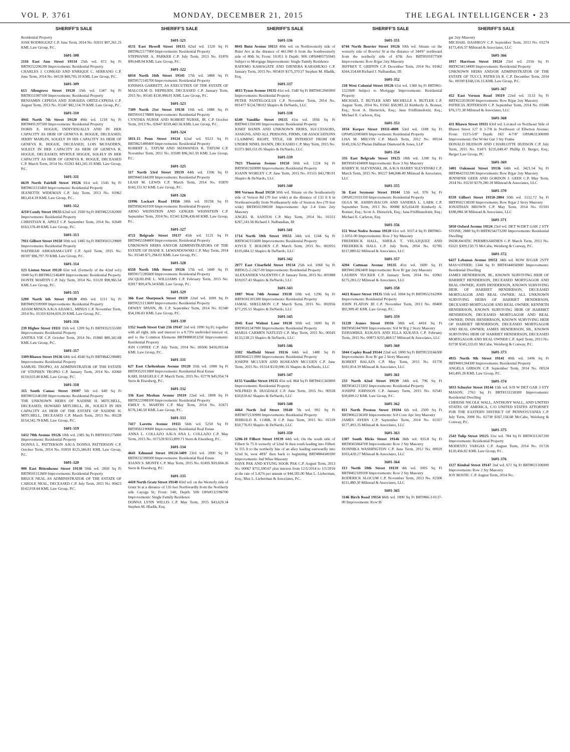VOL P. 3761 MONDAY, DECEMBER 21, 2015 THE LEGAL INTELLIGENCER • 23
SHERIFF'S SALE SHERIFF'S SALE SHERIFF'S SALE SHERIFF'S SALE SHERIFF'S SALE
Residential Property
JOSE RODRIGUEZ C.P. June Term, 2014 No. 02031 $97,261.25 KML Law Group, P.C.
1601-308
2116 East Ann Street 19134 25th wd. 672 Sq Ft BRT#252206200 Improvements: Residential Property
CHARLES J. CONRAD AND ENRIQUE C. SERRANO C.P. June Term, 2014 No. 04139 $69,705.10 KML Law Group, P.C.
1601-309
613 Allengrove Street 19120 35th wd. 1347 Sq Ft BRT#351087100 Improvements: Residential Property
BENJAMIN CEPEDA AND ZORAIDA ORTIZ-CEPEDA C.P. August Term, 2013 No. 03347 $82,114.70 KML Law Group, P.C.
1601-310
4941 North 7th Street 19120 49th wd. 1218 Sq Ft BRT#491207500 Improvements: Residential Property
DORIS E. HOGUE, INDIVIDUALLY AND IN HER CAPACITY AS HEIR OF GENEVA R. HOGUE, DECEASED; JERRY MARLIN, SOLELY IN HIS CAPACITY AS HEIR OF GENEVA R. HOGUE, DECEASED; LOIS MCFADDEN, SOLELY IN HER CAPACITY AS HEIR OF GENEVA R. HOGUE, DECEASED; MYRTLE HOGUE, SOLELY IN HER CAPACITY AS HEIR OF GENEVA R. HOGUE, DECEASED C.P. March Term, 2014 No. 03261 $43,241.35 KML Law Group, P.C.
1601-311
6639 North Fairhill Street 19126 61st wd. 1545 Sq Ft BRT#611115400 Improvements: Residential Property
JEANETTE WIDEMAN C.P. July Term, 2013 No. 01962 $83,414.39 KML Law Group, P.C.
1601-312
4210 Comly Street 19135 62nd wd. 2500 Sq Ft BRT#622182000 Improvements: Residential Property
CHRISTIAN R. APELT C.P. September Term, 2014 No. 02649 $163,376.49 KML Law Group, P.C.
1601-313
7911 Gilbert Street 19150 50th wd. 1485 Sq Ft BRT#502129800 Improvements: Residential Property
NAFHRAH ABRAHAM-CUFF C.P. April Term, 2015 No. 00397 $96,797.70 KML Law Group, P.C.
1601-314
123 Linton Street 19120 61st wd. (formerly of the 42nd wd.) 1048 Sq Ft BRT#612146400 Improvements: Residential Property
DONTE MARTIN C.P. July Term, 2014 No. 03120 $98,965.54 KML Law Group, P.C.
1601-315
5200 North 6th Street 19120 49th wd. 1211 Sq Ft BRT#492109900 Improvements: Residential Property
ADAM MINUS A/K/A ADAM L. MINUS C.P. November Term, 2014 No. 01319 $104,659.20 KML Law Group, P.C.
1601-316
239 Highee Street 19111 35th wd. 1209 Sq Ft BRT#352155300 Improvements: Residential Property
ANITRA VIE C.P. October Term, 2014 No. 01860 $89,342.68 KML Law Group, P.C.
1601-317
3309 Rhawn Street 19136 64th wd. 4540 Sq Ft BRT#642298485 Improvements: Residential Property
SAMUEL TROPIO, AS ADMINISTRATOR OF THE ESTATE OF STEPHEN TROPIO C.P. January Term, 2014 No. 02060 $159,925.80 KML Law Group, P.C.
1601-318
315 South Camac Street 19107 5th wd. 640 Sq Ft BRT#053140200 Improvements: Residential Property
THE UNKNOWN HEIRS OF NADINE H. MITCHELL, DECEASED; HOWARD MITCHELL, JR., SOLELY IN HIS CAPACITY AS HEIR OF THE ESTATE OF NADINE H. MITCHELL, DECEASED C.P. March Term, 2013 No. 00228 $154,342.78 KML Law Group, P.C.
1601-319
1432 70th Avenue 19126 10th wd. 2385 Sq Ft BRT#101275800 Improvements: Residential Property
DONNA L. PATTERSON A/K/A DONNA PATTERSON C.P. October Term, 2014 No. 01859 $125,346.81 KML Law Group, P.C.
1601-320
900 East Rittenhouse Street 19138 59th wd. 2850 Sq Ft BRT#591112600 Improvements: Residential Property
BRUCE NEAL AS ADMINISTRATOR OF THE ESTATE OF CAROLE NEAL, DECEASED C.P. July Term, 2015 No. 00423 $142,918.64 KML Law Group, P.C.
1601-321
4131 East Howell Street 19135 62nd wd. 1320 Sq Ft BRT#622177900 Improvements: Residential Property
STEPHANIE A. PARKER C.P. July Term, 2013 No. 01876 $99,648.94 KML Law Group, P.C.
1601-322
6034 North 16th Street 19141 17th wd. 3468 Sq Ft BRT#172145700 Improvements: Residential Property
IONISHA GARRETT, AS EXECUTRIX OF THE ESTATE OF MALCOLM D. HEPBURN, DECEASED C.P. January Term, 2015 No. 00145 $130,986.01 KML Law Group, P.C.
1601-323
7309 North 21st Street 19138 10th wd. 1888 Sq Ft BRT#101178800 Improvements: Residential Property
CYNTHIA NURSE AND ROBERT NURSE, JR. C.P. October Term, 2013 No. 02647 $159,443.56 KML Law Group, P.C.
1601-324
5011-15 Penn Street 19124 62nd wd. 9323 Sq Ft BRT#621490400 Improvements: Residential Property
ROBERT L. TATUM AND SHAWANDA R. TATUM C.P. November Term, 2011 No. 03580 $96,161.59 KML Law Group, P.C.
1601-325
117 North 53rd Street 19139 44th wd. 1596 Sq Ft BRT#441164200 Improvements: Residential Property
LEAH M. LEWIS C.P. March Term, 2014 No. 03870 $143,151.92 KML Law Group, P.C.
1601-326
11996 Lockart Road 19116 58th wd. 10258 Sq Ft BRT#582410100 Improvements: Residential Property
ARNO WEINSTEIN AND GINGER WEINSTEIN C.P. September Term, 2014 No. 02341 $296,436.60 KML Law Group, P.C.
1601-327
4721 Belgrade Street 19137 45th wd. 1125 Sq Ft BRT#453184600 Improvements: Residential Property
UNKNOWN HEIRS AND/OR ADMINISTRATORS OF THE ESTATE OF DIANE E. LEWANDOWSKI C.P. May Term, 2014 No. 01549 $71,294.02 KML Law Group, P.C.
1601-328
6558 North 18th Street 19126 17th wd. 1440 Sq Ft BRT#172285600 Improvements: Residential Property
JACQUELINE L. WILLIAMS C.P. February Term, 2015 No. 02817 $99,476.34 KML Law Group, P.C.
1601-329
366 East Sharpnack Street 19119 22nd wd. 1699 Sq Ft BRT#221113600 Improvements: Residential Property
DEWEY SPANN, JR. C.P. September Term, 2014 No. 02340 $54,106.83 KML Law Group, P.C.
1601-330
1352 South Street Unit 216 19147 2nd wd. 1090 Sq Ft; together with all right, title and interest to a 0.73% undivided interest of, and to the Common Elements BRT#888303250 Improvements: Residential Property
JON COFFEE C.P. July Term, 2014 No. 00506 $416,093.64 KML Law Group, P.C.
1601-331
627 East Cheltenham Avenue 19120 35th wd. 1088 Sq Ft BRT#352011800 Improvements: Residential Real Estate
KARL HAEGELE C.P. March Term, 2015 No. 02778 $45,954.74 Stern & Eisenberg, P.C.
1601-332
336 East Meehan Avenue 19119 22nd wd. 1808 Sq Ft BRT#222088100 Improvements: Residential Property
EMILY S. MARTIN C.P. May Term, 2014 No. 02671 $176,146.50 KML Law Group, P.C.
1601-333
7417 Loretto Avenue 19111 56th wd. 5250 Sq Ft BRT#561190600 Improvements: Residential Real Estate
ANNA L. COLLAZO A/K/A ANA L. COLLAZO C.P. May Term, 2015 No. 017528 $153,899.71 Stern & Eisenberg, P.C.
1601-334
4641 Edmund Street 19124-3409 23rd wd. 2000 Sq Ft BRT#232390500 Improvements: Residential Real Estate
JOANN S. MONTE C.P. May Term, 2015 No. 02495 $59,694.26 Stern & Eisenberg, P.C.
1601-335
4418 North Gratz Street 19140 43rd wd. on the Westerly side of Gratz St at a distance of 135 feet Northwardly from the Northerly side Cayuga St; Front: 14ft, Depth: 50ft OPA#132196700 Improvements: Single Family Residence
DONNA LYNN WILLIS C.P. May Term, 2015 $43,629.34 Stephen M. Hladik, Esq.
1601-336
8041 Buist Avenue 19153 40th wd. on Northwesterly side of Buist Ave at the distance of 461.060 ft from the Southwesterly side of 80th St; Front: 19.951 ft Depth: 90ft OPA#405755945 Subject to Mortgage Improvements: Single Family Residence
BAFEMO KAMAGATE AND DJENEBA KARAMUKO C.P. January Term, 2015 No. 003410 $175,370.57 Stephen M. Hladik, Esq.
1601-337
4815 Tyson Avenue 19135 41st wd. 1540 Sq Ft BRT#412045900 Improvements: Residential Property
PETER PANTELOGLUS C.P. November Term, 2014 No. 001477 $124,780.02 Shapiro & DeNardo, LLC
1601-338
6549 Vandike Street 19135 41st wd. 1056 Sq Ft BRT#411350300 Improvements: Residential Property
JOSEF BANIN AND UNKNOWN HEIRS, SUCCESSORS, ASSIGNS, AND ALL PERSONS, FIRMS, OR ASSOCIATIONS CLAIMING RIGHT, TITLE, OR INTEREST FROM OR UNDER NINEL BANIN, DECEASED C.P. May Term, 2015 No. 03373 $69,151.05 Shapiro & DeNardo, LLC
1601-339
7923 Thouron Avenue 19150 50th wd. 1224 Sq Ft BRT#502169000 Improvements: Residential Property
JOANN WORLEY C.P. June Term, 2015 No. 01515 $43,780.91 Shapiro & DeNardo, LLC
1601-340
908 Vernon Road 19150 50th wd. Situate on the Southeasterly side of Vernon Rd (70 feet wide) at the distance of 133 ft 6 in Northeastwardly from Northeasterly side of Stenton Ave (70 feet wide) BRT#502398100 Improvements: Apt 2-4 Unts 2sty Masonry
ANGEL B. SANTOS C.P. May Term, 2014 No. 01551 $267,243.56 Richard J. Nalbandian, III
1601-341
1714 North 59th Street 19151 34th wd. 1244 Sq Ft BRT#342155600 Improvements: Residential Property
JOYCE T. BOLDEN C.P. March Term, 2015 No. 002055 $105,684.12 Shapiro & DeNardo, LLC
1601-342
2077 East Clearfield Street 19134 25th wd. 1060 Sq Ft BRT#25-2-2427-00 Improvements: Residential Property
ALEXANDER VALENTIN C.P. January Term, 2015 No. 001988 $59,057.43 Shapiro & DeNardo, LLC
1601-343
1987 West 74th Avenue 19138 10th wd. 1296 Sq Ft BRT#101391300 Improvements: Residential Property
JAMAL SHELLMON C.P. March Term, 2015 No. 002056 $77,295.51 Shapiro & DeNardo, LLC
1601-345
2045 East Walnut Lane 19138 50th wd. 1600 Sq Ft BRT#501347900 Improvements: Residential Property
MARIA CARMEN NATUZZI C.P. May Term, 2015 No. 00545 $133,538.23 Shapiro & DeNardo, LLC
1601-346
3302 Sheffield Street 19136 64th wd. 1480 Sq Ft BRT#642213900 Improvements: Residential Property
JOSEPH MCCUEN AND ROSEANN MCCUEN C.P. June Term, 2015 No. 01514 $110,980.35 Shapiro & DeNardo, LLC
1601-347
6155 Vandike Street 19135 41st wd. 864 Sq Ft BRT#411343800 Improvements: Residential Property
WILFRED B. DUGDALE C.P. June Term, 2015 No. 00558 $30,810.62 Shapiro & DeNardo, LLC
1601-348
4464 North 3rd Street 19140 7th wd. 992 Sq Ft BRT#072130900 Improvements: Residential Property
JERROLD R. COBB, II C.P. June Term, 2015 No. 01339 $50,776.03 Shapiro & DeNardo, LLC
1601-350
5206-10 Filbert Street 19139 44th wd. On the south side of Filbert St 75 ft westerly of 52nd St then south leading into Filbert St 115 ft to the northerly line of an alley leading eastwardly into 52nd St, west 48'6" then back to beginning BRT#884349390 Improvements: Ind Whse Masonry
DAVE PAK AND KYUNG SOOK PAK C.P. August Term, 2013 No. 00067 $751,590.67 plus interest from 12/5/2014 to 1/5/2016 at the rate of 5.42% per annum or $44,181.00 Max L. Lieberman, Esq.; Max L. Lieberman & Associates, P.C.
1601-351
6744 North Bouvier Street 19126 10th wd. Situate on the westerly side of Bouvier St at the distance of 344'6" northward from the northerly side of 67th Ave BRT#101077500 Improvements: Row B/gar 2sty Masonry
JEFFREY T. GRIFFIN C.P. December Term, 2014 No. 01962 $164,154.68 Richard J. Nalbandian, III
1601-352
218 West Colonial Street 19126 61st wd. 1360 Sq Ft BRT#61-1322600 Subject to Mortgage Improvements: Residential Property
MICHAEL T. BUTLER AND MICHELLE S. BUTLER C.P. August Term, 2014 No. 03561 $58,981.33 Kimberly A. Bonner, Esq.; Scott A. Dietterick, Esq.; Jana Fridfinnsdottir, Esq.; Michael E. Carleton, Esq.
1601-353
1034 Kerper Street 19111-4808 53rd wd. 1188 Sq Ft OPA#532085600 Improvements: Residential Property
LISA M. MELVIN C.P. March Term, 2012 No. 00534 $145,336.52 Phelan Hallinan Diamond & Jones, LLP
1601-354
335 East Belgrade Street 19125 18th wd. 1280 Sq Ft BRT#181434900 Improvements: Row 3 Sty Masonry
HARRY H. SLEVENSKI, JR. A/K/A HARRY SLEVENSKI C.P. March Term, 2015 No. 00227 $46,846.49 Milstead & Associates, LLC
1601-355
36 East Seymour Street 19144 12th wd. 976 Sq Ft OPA#121031350 Improvements: Residential Property
OLGA M. ASHBY-BACON AND SANDRA L. LARK C.P. September Term, 2013 No. 00088 $25,654.00 Kimberly A. Bonner, Esq.; Scott A. Dietterick, Esq.; Jana Fridfinnsdottir, Esq.; Michael E. Carleton, Esq.
1601-356
151 West Nedro Avenue 19120 61st wd. 1037.4 Sq Ft BRT#61-2-1051-00 Improvements: Row 2 Sty Masonry
FREDERICK HALL, SHEILA T. VELAZQUEZ AND FREDERICK HALL C.P. July Term, 2014 No. 02785 $117,889.62 Milstead & Associates, LLC
1601-357
4204 Cottman Avenue 19135 41st wd. 1600 Sq Ft BRT#412063400 Improvements: Row B/ gar 2sty Masonry
LAUREN TUCKER C.P. January Term, 2014 No. 02061 $175,283.22 Milstead & Associates, LLC
1601-358
4421 Knorr Street 19135 55th wd. 1694 Sq Ft BRT#552162900 Improvements: Residential Property
JOHN FLATON III C.P. November Term, 2013 No. 00400 $92,999.41 KML Law Group, P.C.
1601-359
11228 Jeanes Street 19116 58th wd. 4416 Sq Ft BRT#582447800 Improvements: S/d W B/g 2 Story Masonry
DZHAMBUL KUKAVA AND ELLA KUKAVA C.P. February Term, 2015 No. 00873 $255,468.57 Milstead & Associates, LLC
1601-360
5044 Copley Road 19144 22nd wd. 1800 Sq Ft BRT#133166300 Improvements: Row B/ gar 2 Story Masonry
ROBERT BALAZS C.P. May Term, 2015 No. 01776 $102,814.39 Milstead & Associates, LLC
1601-361
233 North 62nd Street 19139 34th wd. 796 Sq Ft BRT#341213302 Improvements: Residential Property
JOSEPH JOHNSON C.P. January Term, 2015 No. 02541 $39,699.12 KML Law Group, P.C.
1601-362
811 North Preston Street 19104 6th wd. 2500 Sq Ft BRT#062236300 Improvements: S/d Conv Apt 3sty Masonry
JAMES AYERS C.P. September Term, 2014 No. 02357 $177,493.35 Milstead & Associates, LLC
1601-363
1307 South Hicks Street 19146 36th wd. 835.8 Sq Ft BRT#365064700 Improvements: Row 2 Sty Masonry
DONNIKA WASHINGTON C.P. June Term, 2012 No. 00929 $103,428.27 Milstead & Associates, LLC
1601-364
113 North 59th Street 19139 4th wd. 1005 Sq Ft BRT#402109100 Improvements: Row 2 Sty Masonry
RODERICK SLOCUM C.P. November Term, 2013 No. 02506 $111,480.30 Milstead & Associates, LLC
1601-365
3146 Birch Road 19154 66th wd. 1890 Sq Ft BRT#66-3-0137-00 Improvements: Row B/
gar 2sty Masonry
MICHAEL DASHKOV C.P. September Term, 2013 No. 03274 $173,416.37 Milstead & Associates, LLC
1601-366
1017 Harrison Street 19124 23rd wd. 2556 Sq Ft BRT#234134900 Improvements: Residential Property
UNKNOWN HEIRS AND/OR ADMINISTRATOR OF THE ESTATE OF TUCCI, PATRICIA R. C.P. December Term, 2014 No. 00190 $168,116.15 KML Law Group, P.C.
1601-367
452 East Vernon Road 19119 22nd wd. 3133 Sq Ft BRT#222028100 Improvements: Row B/gar 2sty Masonry
PATRICIA JEFFERSON C.P. September Term, 2014 No. 01686 $76,171.38 Milstead & Associates, LLC
1601-368
431 Rhawn Street 19111 63rd wd. Located on Northeast Side of Rhawn Street 127 ft 1-7/8 in Northwest of Elberton Avenue; Front: 153'5-5/8" Depth: 165' 4-7/8" OPA#631306900 Improvements: Det W/det Gar 3 Sty Frame
DONALD HUDSON AND CHARLOTTE HUDSON C.P. July Term, 2015 No. 03471 $235,649.47 Phillip D. Berger, Esq.; Berger Law Group, PC
1601-369
3401 Oakmont Street 19136 64th wd. 3421.54 Sq Ft BRT#642192200 Improvements: Row B/gar 2sty Masonry
JENNIFER GEER AND GORDON J. GEER C.P. May Term, 2014 No. 03210 $179,280.18 Milstead & Associates, LLC
1601-370
8339 Gilbert Street 19150-2804 50th wd. 1532.72 Sq Ft BRT#502138100 Improvements: Row B/gar 2 Story Masonry
JONATHAN BROWN C.P. May Term, 2014 No. 02591 $188,084.38 Milstead & Associates, LLC
1601-371
5050 Oxford Avenue 19124 23rd wd. DET W/DET GAR 2 STY STONE; 2880 Sq Ft BRT#234273200 Improvements: Residential Dwelling
INDRAWATIC PERMESARDIEN C.P. March Term, 2013 No. 03321 $309,150.75 McCabe, Weisberg & Conway, P.C.
1601-372
6427 Lebanon Avenue 19151 34th wd. ROW B/GAR 2STY MAS+OTHER; 1344 Sq Ft BRT#344056900 Improvements: Residential Dwelling
JAMES HENDERSON, JR., KNOWN SURVIVING HEIR OF HARRIET HENDERSON, DECEASED MORTGAGOR AND REAL OWNER; JOHN HENDERSON, KNOWN SURVIVING HEIR OF HARRIET HENDERSON, DECEASED MORTGAGOR AND REAL OWNER; ALL UNKNOWN SURVIVING HEIRS OF HARRIET HENDERSON, DECEASED MORTGAGOR AND REAL OWNER; KENNETH HENDERSON, KNOWN SURVIVING HEIR OF HARRIET HENDERSON, DECEASED MORTGAGOR AND REAL OWNER; INNIS HENDERSON, KNOWN SURVIVING HEIR OF HARRIET HENDERSON, DECEASED MORTGAGOR AND REAL OWNER; JAMES HENDERSON, SR., KNOWN SURVIVING HEIR OF HARRIET HENDERSON, DECEASED MORTGAGOR AND REAL OWNER C.P. April Term, 2013 No. 02730 $145,333.01 McCabe, Weisberg & Conway, P.C.
1601-373
4935 North 9th Street 19141 49th wd. 1496 Sq Ft BRT#491284300 Improvements: Residential Property
ANGELA GIBSON C.P. September Term, 2014 No. 00524 $43,495.28 KML Law Group, P.C.
1601-374
5033 Schuyler Street 19144 13th wd. S/D W DET GAR 3 STY MASON; 2763 Sq Ft BRT#133158300 Improvements: Residential Dwelling
CHERISE NICOLE WALL, ANTHONY WALL, AND UNITED STATES OF AMERICA, C/O UNITED STATES ATTORNEY FOR THE EASTERN DISTRICT OF PENNSYLVANIA C.P. July Term, 2008 No. 02738 $167,156.68 McCabe, Weisberg & Conway, P.C.
1601-375
2543 Tulip Street 19125 31st wd. 784 Sq Ft BRT#311267200 Improvements: Residential Property
MODESTO VARGAS C.P. August Term, 2014 No. 01726 $120,456.82 KML Law Group, P.C.
1601-376
1127 Kimbal Street 19147 2nd wd. 672 Sq Ft BRT#021106900 Improvements: Row 2 Sty Masonry
JOY BOSTIC C.P. August Term, 2014 No.